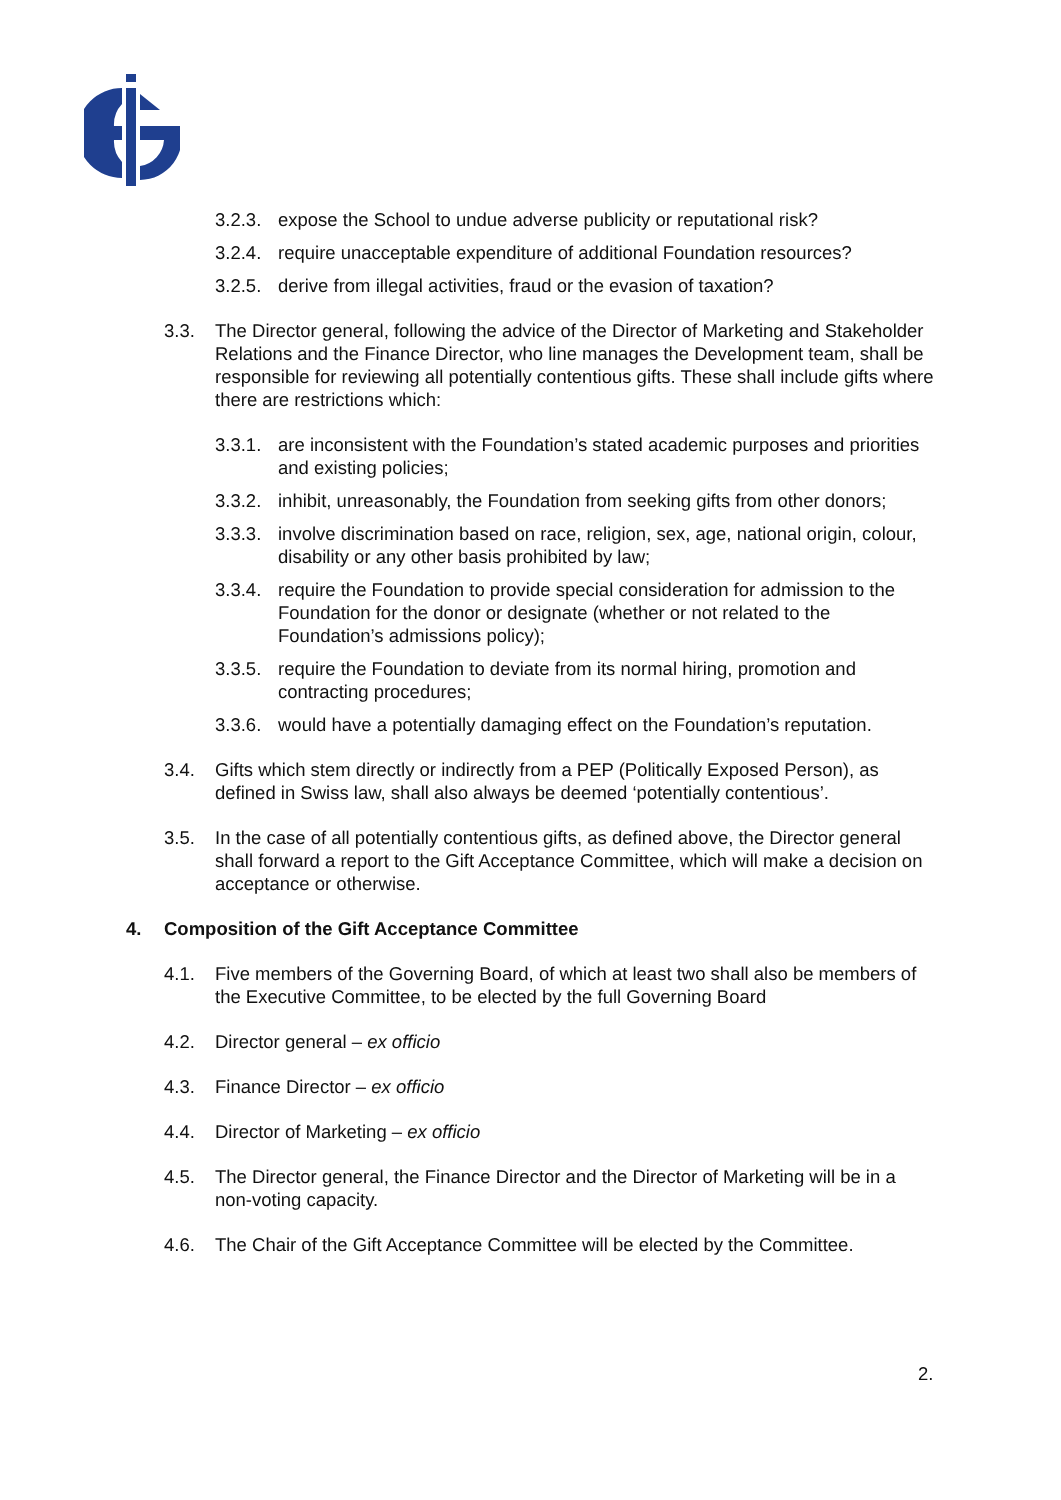3.2.3. expose the School to undue adverse publicity or reputational risk?
3.2.4. require unacceptable expenditure of additional Foundation resources?
3.2.5. derive from illegal activities, fraud or the evasion of taxation?
3.3. The Director general, following the advice of the Director of Marketing and Stakeholder Relations and the Finance Director, who line manages the Development team, shall be responsible for reviewing all potentially contentious gifts. These shall include gifts where there are restrictions which:
3.3.1. are inconsistent with the Foundation’s stated academic purposes and priorities and existing policies;
3.3.2. inhibit, unreasonably, the Foundation from seeking gifts from other donors;
3.3.3. involve discrimination based on race, religion, sex, age, national origin, colour, disability or any other basis prohibited by law;
3.3.4. require the Foundation to provide special consideration for admission to the Foundation for the donor or designate (whether or not related to the Foundation’s admissions policy);
3.3.5. require the Foundation to deviate from its normal hiring, promotion and contracting procedures;
3.3.6. would have a potentially damaging effect on the Foundation’s reputation.
3.4. Gifts which stem directly or indirectly from a PEP (Politically Exposed Person), as defined in Swiss law, shall also always be deemed ‘potentially contentious’.
3.5. In the case of all potentially contentious gifts, as defined above, the Director general shall forward a report to the Gift Acceptance Committee, which will make a decision on acceptance or otherwise.
4. Composition of the Gift Acceptance Committee
4.1. Five members of the Governing Board, of which at least two shall also be members of the Executive Committee, to be elected by the full Governing Board
4.2. Director general – ex officio
4.3. Finance Director – ex officio
4.4. Director of Marketing – ex officio
4.5. The Director general, the Finance Director and the Director of Marketing will be in a non-voting capacity.
4.6. The Chair of the Gift Acceptance Committee will be elected by the Committee.
2.